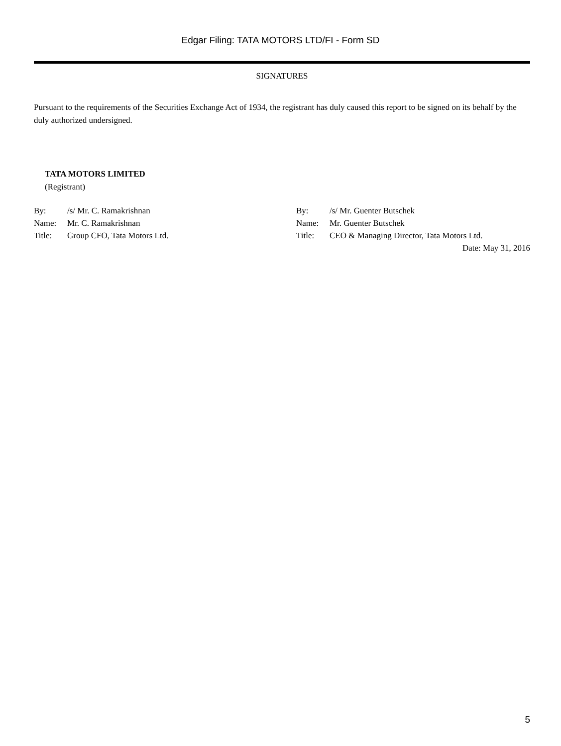Edgar Filing: TATA MOTORS LTD/FI - Form SD
SIGNATURES
Pursuant to the requirements of the Securities Exchange Act of 1934, the registrant has duly caused this report to be signed on its behalf by the duly authorized undersigned.
TATA MOTORS LIMITED
(Registrant)
| By: | /s/ Mr. C. Ramakrishnan |
| Name: | Mr. C. Ramakrishnan |
| Title: | Group CFO, Tata Motors Ltd. |
| By: | /s/ Mr. Guenter Butschek |
| Name: | Mr. Guenter Butschek |
| Title: | CEO & Managing Director, Tata Motors Ltd. |
Date: May 31, 2016
5